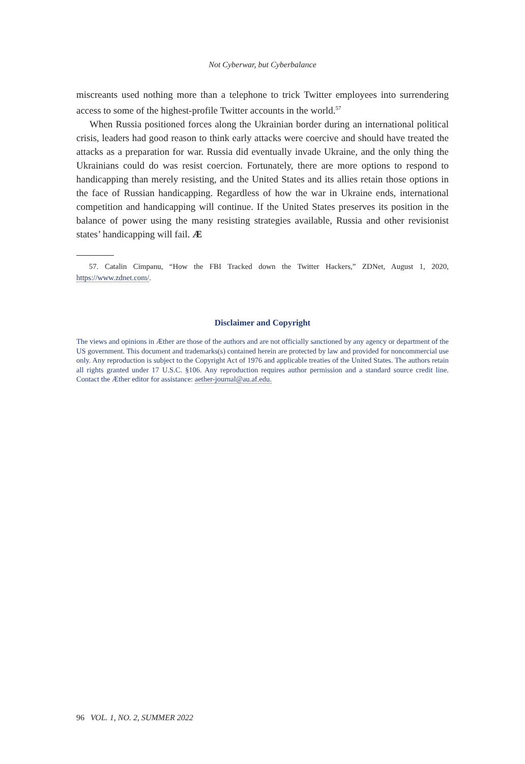Not Cyberwar, but Cyberbalance
miscreants used nothing more than a telephone to trick Twitter employees into surrendering access to some of the highest-profile Twitter accounts in the world.<sup>57</sup>
When Russia positioned forces along the Ukrainian border during an international political crisis, leaders had good reason to think early attacks were coercive and should have treated the attacks as a preparation for war. Russia did eventually invade Ukraine, and the only thing the Ukrainians could do was resist coercion. Fortunately, there are more options to respond to handicapping than merely resisting, and the United States and its allies retain those options in the face of Russian handicapping. Regardless of how the war in Ukraine ends, international competition and handicapping will continue. If the United States preserves its position in the balance of power using the many resisting strategies available, Russia and other revisionist states’ handicapping will fail. Æ
57. Catalin Cimpanu, “How the FBI Tracked down the Twitter Hackers,” ZDNet, August 1, 2020, https://www.zdnet.com/.
Disclaimer and Copyright
The views and opinions in Æther are those of the authors and are not officially sanctioned by any agency or department of the US government. This document and trademarks(s) contained herein are protected by law and provided for noncommercial use only. Any reproduction is subject to the Copyright Act of 1976 and applicable treaties of the United States. The authors retain all rights granted under 17 U.S.C. §106. Any reproduction requires author permission and a standard source credit line. Contact the Æther editor for assistance: aether-journal@au.af.edu.
96 VOL. 1, NO. 2, SUMMER 2022